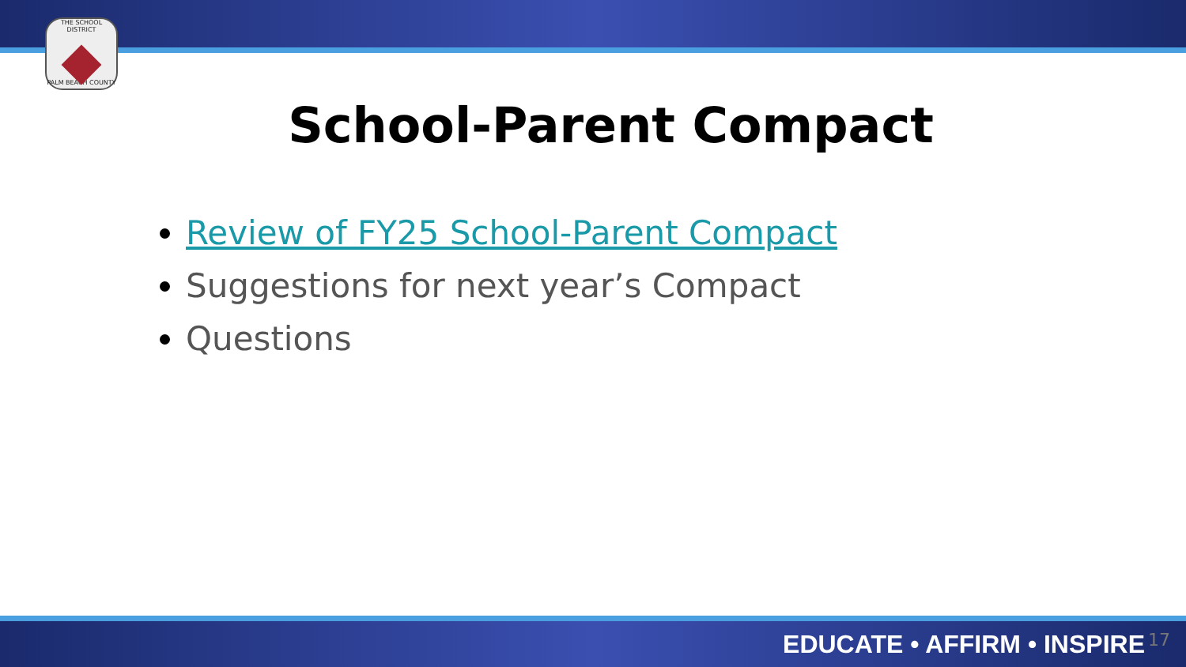THE SCHOOL DISTRICT
PALM BEACH COUNTY
School-Parent Compact
Review of FY25 School-Parent Compact
Suggestions for next year’s Compact
Questions
EDUCATE • AFFIRM • INSPIRE 17